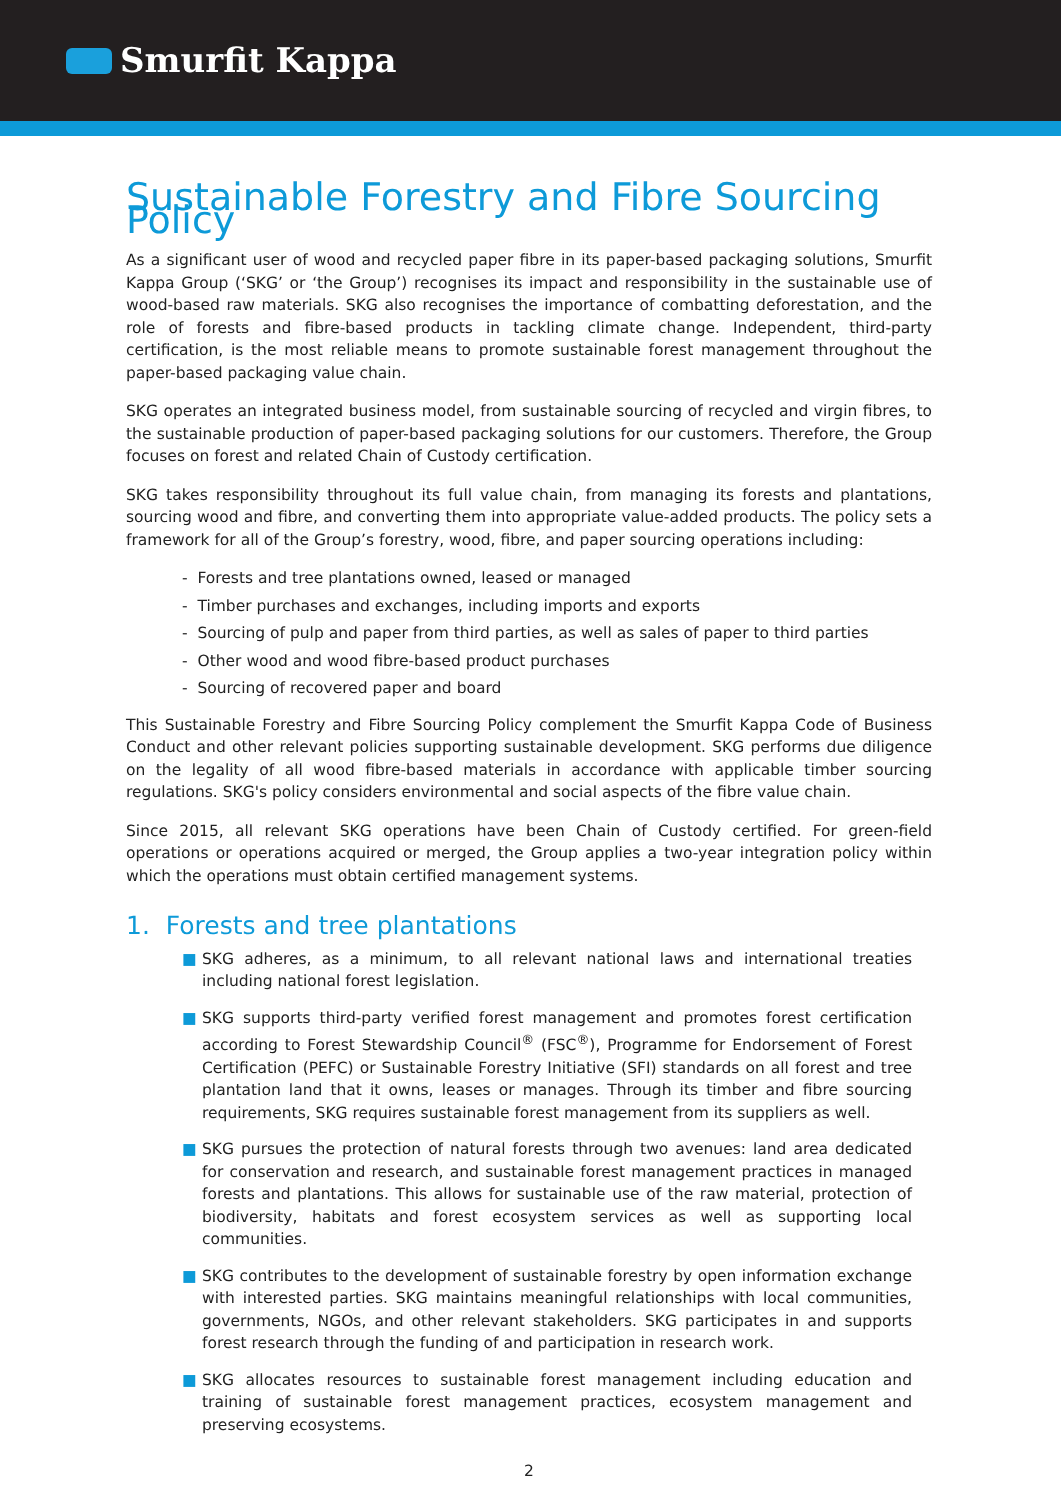Smurfit Kappa
Sustainable Forestry and Fibre Sourcing Policy
As a significant user of wood and recycled paper fibre in its paper-based packaging solutions, Smurfit Kappa Group (‘SKG’ or ‘the Group’) recognises its impact and responsibility in the sustainable use of wood-based raw materials. SKG also recognises the importance of combatting deforestation, and the role of forests and fibre-based products in tackling climate change. Independent, third-party certification, is the most reliable means to promote sustainable forest management throughout the paper-based packaging value chain.
SKG operates an integrated business model, from sustainable sourcing of recycled and virgin fibres, to the sustainable production of paper-based packaging solutions for our customers. Therefore, the Group focuses on forest and related Chain of Custody certification.
SKG takes responsibility throughout its full value chain, from managing its forests and plantations, sourcing wood and fibre, and converting them into appropriate value-added products. The policy sets a framework for all of the Group’s forestry, wood, fibre, and paper sourcing operations including:
- Forests and tree plantations owned, leased or managed
- Timber purchases and exchanges, including imports and exports
- Sourcing of pulp and paper from third parties, as well as sales of paper to third parties
- Other wood and wood fibre-based product purchases
- Sourcing of recovered paper and board
This Sustainable Forestry and Fibre Sourcing Policy complement the Smurfit Kappa Code of Business Conduct and other relevant policies supporting sustainable development. SKG performs due diligence on the legality of all wood fibre-based materials in accordance with applicable timber sourcing regulations. SKG's policy considers environmental and social aspects of the fibre value chain.
Since 2015, all relevant SKG operations have been Chain of Custody certified. For green-field operations or operations acquired or merged, the Group applies a two-year integration policy within which the operations must obtain certified management systems.
1. Forests and tree plantations
■ SKG adheres, as a minimum, to all relevant national laws and international treaties including national forest legislation.
■ SKG supports third-party verified forest management and promotes forest certification according to Forest Stewardship Council<sup>®</sup> (FSC<sup>®</sup>), Programme for Endorsement of Forest Certification (PEFC) or Sustainable Forestry Initiative (SFI) standards on all forest and tree plantation land that it owns, leases or manages. Through its timber and fibre sourcing requirements, SKG requires sustainable forest management from its suppliers as well.
■ SKG pursues the protection of natural forests through two avenues: land area dedicated for conservation and research, and sustainable forest management practices in managed forests and plantations. This allows for sustainable use of the raw material, protection of biodiversity, habitats and forest ecosystem services as well as supporting local communities.
■ SKG contributes to the development of sustainable forestry by open information exchange with interested parties. SKG maintains meaningful relationships with local communities, governments, NGOs, and other relevant stakeholders. SKG participates in and supports forest research through the funding of and participation in research work.
■ SKG allocates resources to sustainable forest management including education and training of sustainable forest management practices, ecosystem management and preserving ecosystems.
2